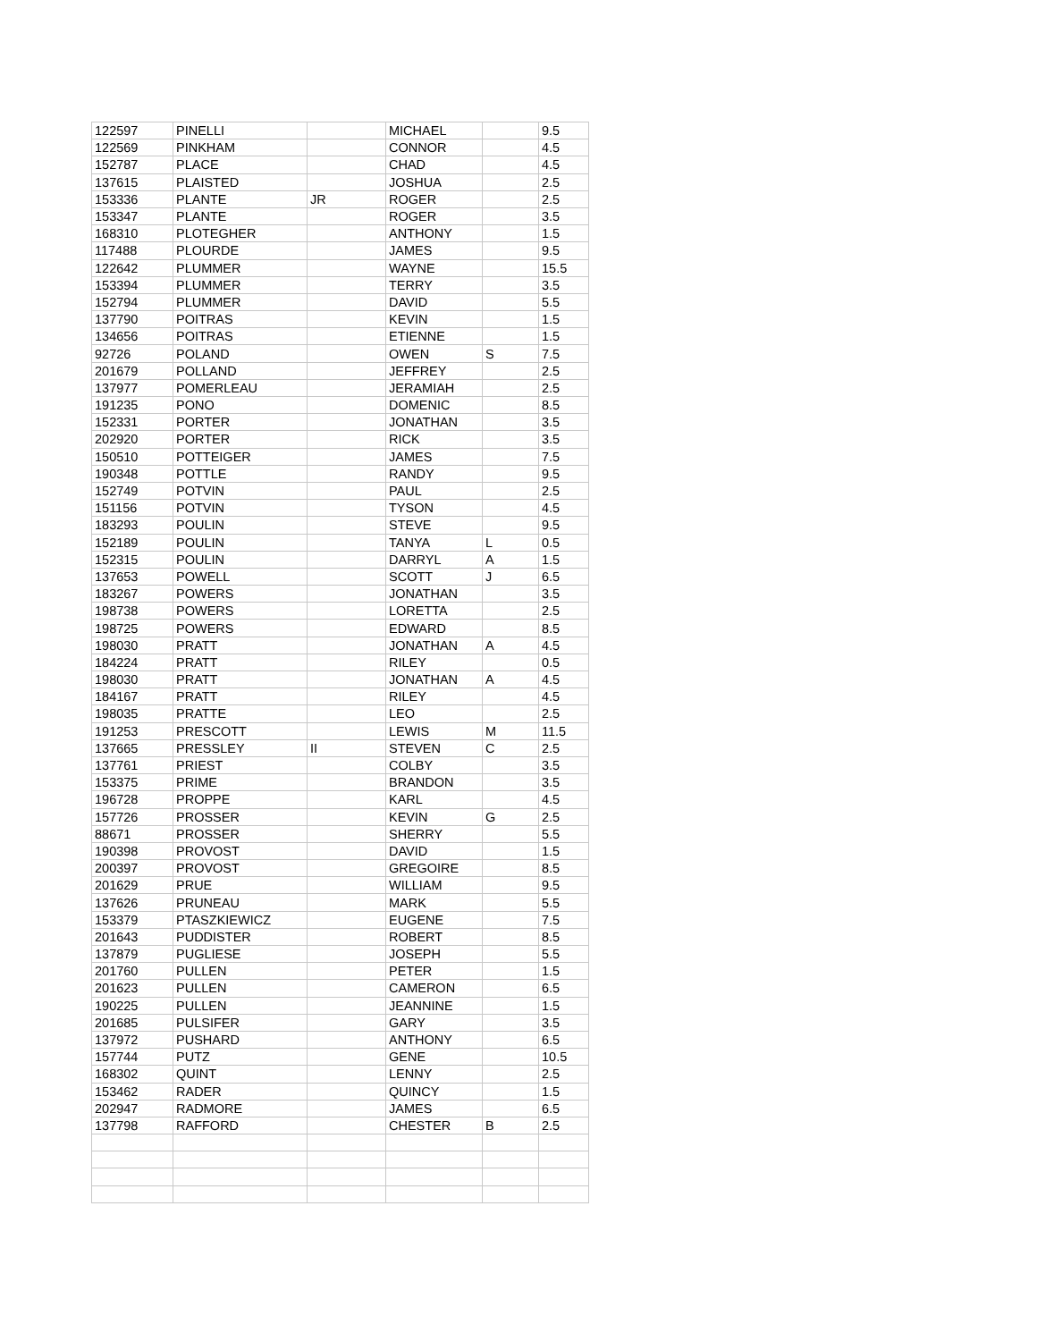| 122597 | PINELLI | | MICHAEL | | 9.5 |
| 122569 | PINKHAM | | CONNOR | | 4.5 |
| 152787 | PLACE | | CHAD | | 4.5 |
| 137615 | PLAISTED | | JOSHUA | | 2.5 |
| 153336 | PLANTE | JR | ROGER | | 2.5 |
| 153347 | PLANTE | | ROGER | | 3.5 |
| 168310 | PLOTEGHER | | ANTHONY | | 1.5 |
| 117488 | PLOURDE | | JAMES | | 9.5 |
| 122642 | PLUMMER | | WAYNE | | 15.5 |
| 153394 | PLUMMER | | TERRY | | 3.5 |
| 152794 | PLUMMER | | DAVID | | 5.5 |
| 137790 | POITRAS | | KEVIN | | 1.5 |
| 134656 | POITRAS | | ETIENNE | | 1.5 |
| 92726 | POLAND | | OWEN | S | 7.5 |
| 201679 | POLLAND | | JEFFREY | | 2.5 |
| 137977 | POMERLEAU | | JERAMIAH | | 2.5 |
| 191235 | PONO | | DOMENIC | | 8.5 |
| 152331 | PORTER | | JONATHAN | | 3.5 |
| 202920 | PORTER | | RICK | | 3.5 |
| 150510 | POTTEIGER | | JAMES | | 7.5 |
| 190348 | POTTLE | | RANDY | | 9.5 |
| 152749 | POTVIN | | PAUL | | 2.5 |
| 151156 | POTVIN | | TYSON | | 4.5 |
| 183293 | POULIN | | STEVE | | 9.5 |
| 152189 | POULIN | | TANYA | L | 0.5 |
| 152315 | POULIN | | DARRYL | A | 1.5 |
| 137653 | POWELL | | SCOTT | J | 6.5 |
| 183267 | POWERS | | JONATHAN | | 3.5 |
| 198738 | POWERS | | LORETTA | | 2.5 |
| 198725 | POWERS | | EDWARD | | 8.5 |
| 198030 | PRATT | | JONATHAN | A | 4.5 |
| 184224 | PRATT | | RILEY | | 0.5 |
| 198030 | PRATT | | JONATHAN | A | 4.5 |
| 184167 | PRATT | | RILEY | | 4.5 |
| 198035 | PRATTE | | LEO | | 2.5 |
| 191253 | PRESCOTT | | LEWIS | M | 11.5 |
| 137665 | PRESSLEY | II | STEVEN | C | 2.5 |
| 137761 | PRIEST | | COLBY | | 3.5 |
| 153375 | PRIME | | BRANDON | | 3.5 |
| 196728 | PROPPE | | KARL | | 4.5 |
| 157726 | PROSSER | | KEVIN | G | 2.5 |
| 88671 | PROSSER | | SHERRY | | 5.5 |
| 190398 | PROVOST | | DAVID | | 1.5 |
| 200397 | PROVOST | | GREGOIRE | | 8.5 |
| 201629 | PRUE | | WILLIAM | | 9.5 |
| 137626 | PRUNEAU | | MARK | | 5.5 |
| 153379 | PTASZKIEWICZ | | EUGENE | | 7.5 |
| 201643 | PUDDISTER | | ROBERT | | 8.5 |
| 137879 | PUGLIESE | | JOSEPH | | 5.5 |
| 201760 | PULLEN | | PETER | | 1.5 |
| 201623 | PULLEN | | CAMERON | | 6.5 |
| 190225 | PULLEN | | JEANNINE | | 1.5 |
| 201685 | PULSIFER | | GARY | | 3.5 |
| 137972 | PUSHARD | | ANTHONY | | 6.5 |
| 157744 | PUTZ | | GENE | | 10.5 |
| 168302 | QUINT | | LENNY | | 2.5 |
| 153462 | RADER | | QUINCY | | 1.5 |
| 202947 | RADMORE | | JAMES | | 6.5 |
| 137798 | RAFFORD | | CHESTER | B | 2.5 |